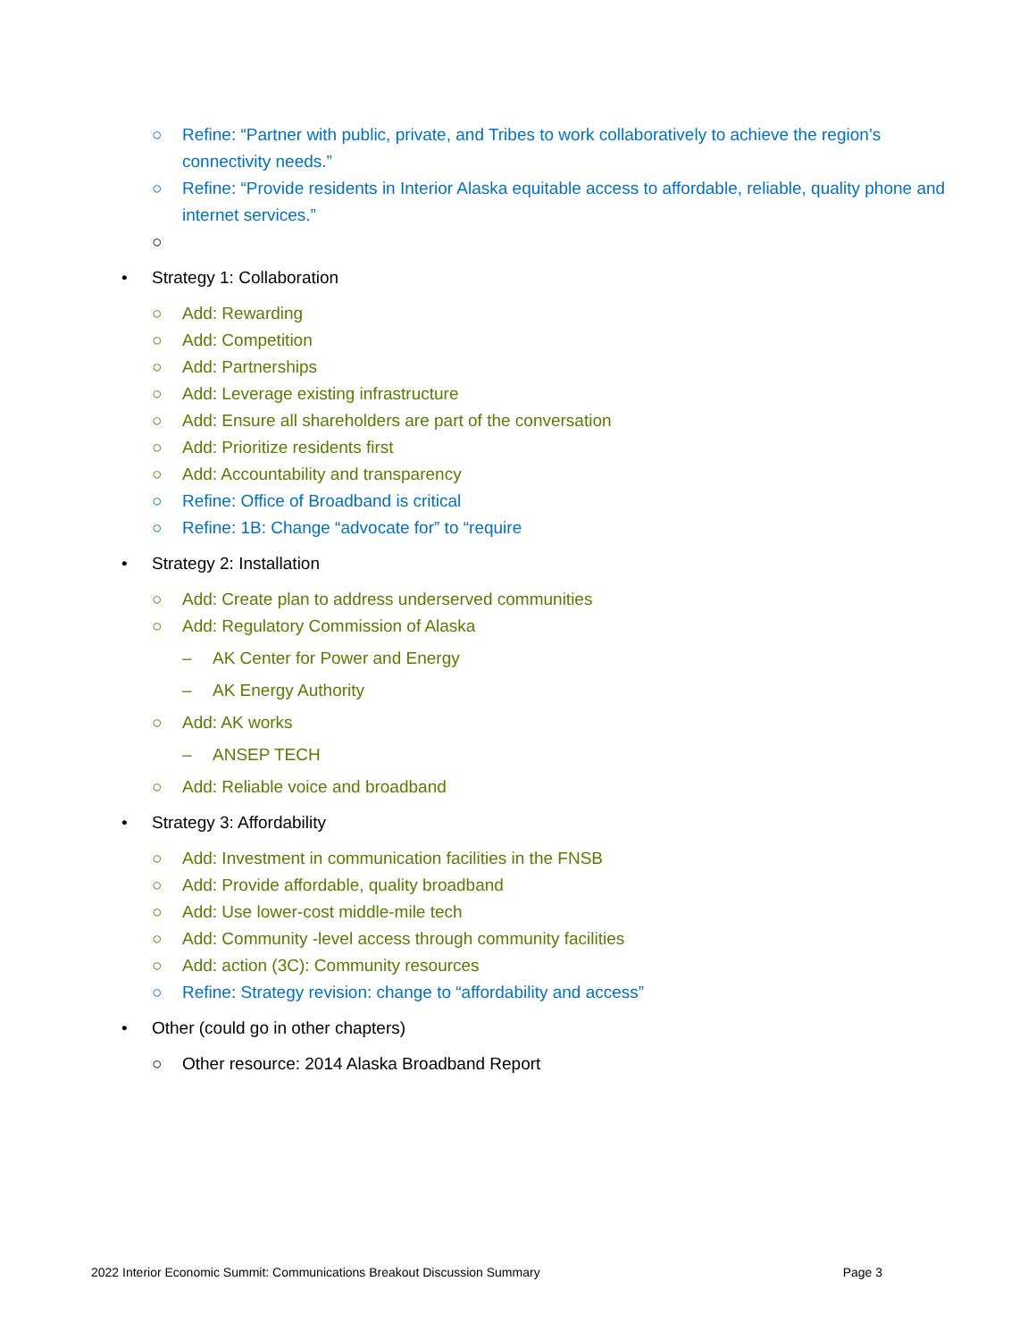○ Refine: “Partner with public, private, and Tribes to work collaboratively to achieve the region’s connectivity needs.”
○ Refine: “Provide residents in Interior Alaska equitable access to affordable, reliable, quality phone and internet services.”
○
• Strategy 1: Collaboration
○ Add: Rewarding
○ Add: Competition
○ Add: Partnerships
○ Add: Leverage existing infrastructure
○ Add: Ensure all shareholders are part of the conversation
○ Add: Prioritize residents first
○ Add: Accountability and transparency
○ Refine: Office of Broadband is critical
○ Refine: 1B: Change “advocate for” to “require
• Strategy 2: Installation
○ Add: Create plan to address underserved communities
○ Add: Regulatory Commission of Alaska
– AK Center for Power and Energy
– AK Energy Authority
○ Add: AK works
– ANSEP TECH
○ Add: Reliable voice and broadband
• Strategy 3: Affordability
○ Add: Investment in communication facilities in the FNSB
○ Add: Provide affordable, quality broadband
○ Add: Use lower-cost middle-mile tech
○ Add: Community -level access through community facilities
○ Add: action (3C): Community resources
○ Refine: Strategy revision: change to “affordability and access”
• Other (could go in other chapters)
○ Other resource: 2014 Alaska Broadband Report
2022 Interior Economic Summit: Communications Breakout Discussion Summary Page 3